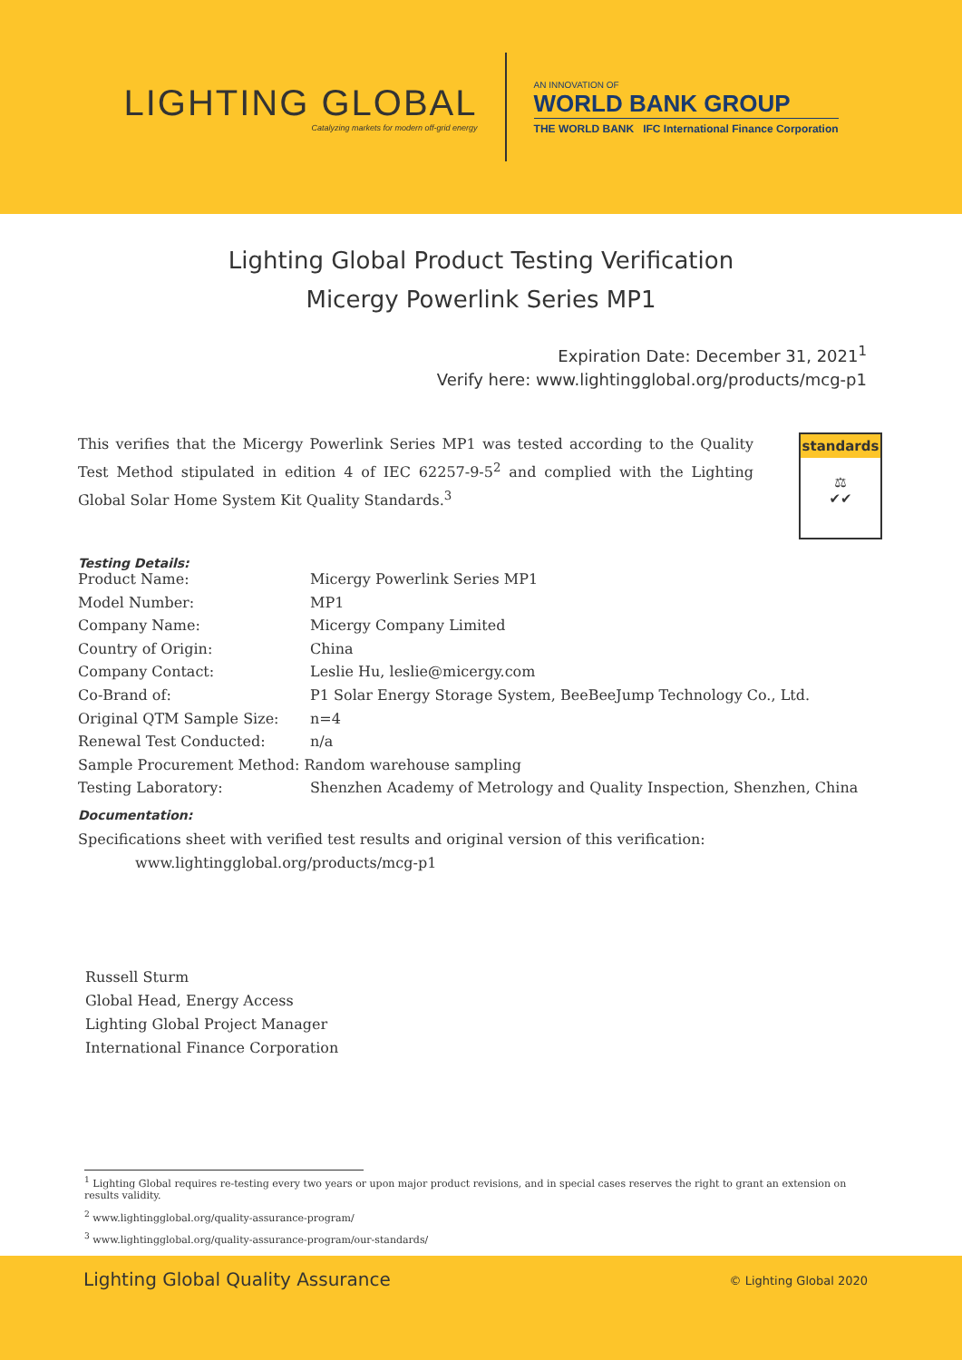LIGHTING GLOBAL
Catalyzing markets for modern off-grid energy
AN INNOVATION OF
WORLD BANK GROUP
THE WORLD BANK IFC International Finance Corporation
Lighting Global Product Testing Verification
Micergy Powerlink Series MP1
Expiration Date: December 31, 2021<sup>1</sup>
Verify here: www.lightingglobal.org/products/mcg-p1
This verifies that the Micergy Powerlink Series MP1 was tested according to the Quality Test Method stipulated in edition 4 of IEC 62257-9-5<sup>2</sup> and complied with the Lighting Global Solar Home System Kit Quality Standards.<sup>3</sup>
standards
⚖
✔✔
Testing Details:
| Product Name: | Micergy Powerlink Series MP1 |
| Model Number: | MP1 |
| Company Name: | Micergy Company Limited |
| Country of Origin: | China |
| Company Contact: | Leslie Hu, leslie@micergy.com |
| Co-Brand of: | P1 Solar Energy Storage System, BeeBeeJump Technology Co., Ltd. |
| Original QTM Sample Size: | n=4 |
| Renewal Test Conducted: | n/a |
| Sample Procurement Method: Random warehouse sampling | |
| Testing Laboratory: | Shenzhen Academy of Metrology and Quality Inspection, Shenzhen, China |
Documentation:
Specifications sheet with verified test results and original version of this verification:
www.lightingglobal.org/products/mcg-p1
Russell Sturm
Global Head, Energy Access
Lighting Global Project Manager
International Finance Corporation
<sup>1</sup> Lighting Global requires re-testing every two years or upon major product revisions, and in special cases reserves the right to grant an extension on results validity.
<sup>2</sup> www.lightingglobal.org/quality-assurance-program/
<sup>3</sup> www.lightingglobal.org/quality-assurance-program/our-standards/
Lighting Global Quality Assurance © Lighting Global 2020